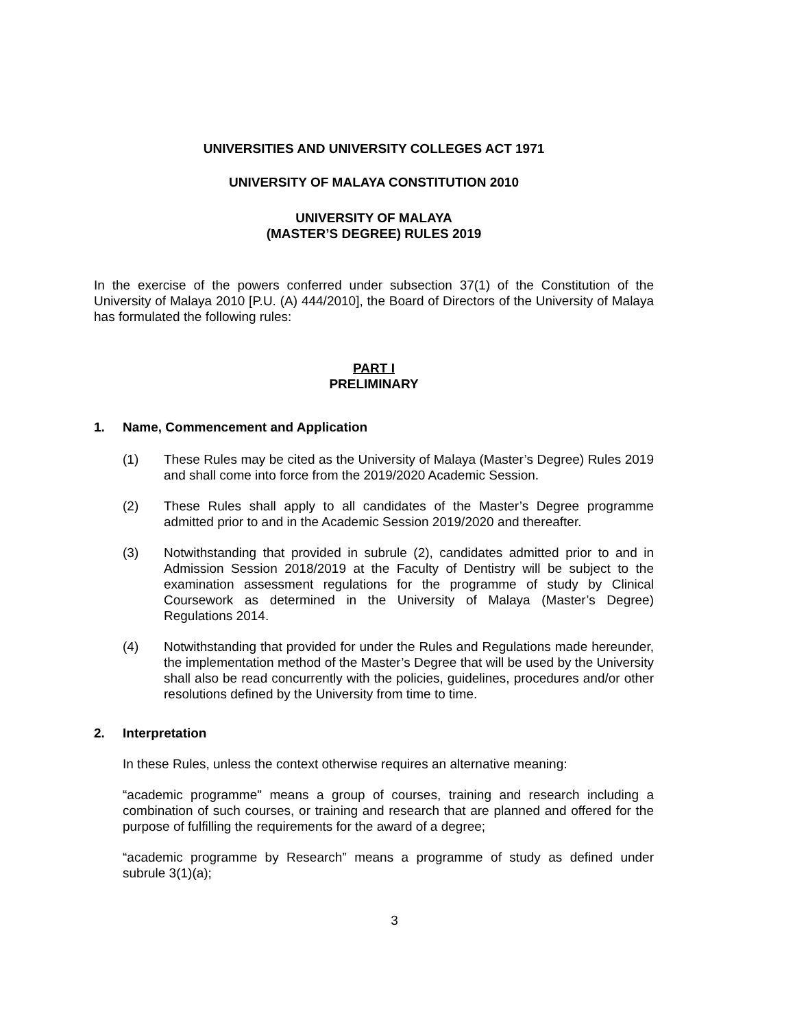UNIVERSITIES AND UNIVERSITY COLLEGES ACT 1971
UNIVERSITY OF MALAYA CONSTITUTION 2010
UNIVERSITY OF MALAYA
(MASTER’S DEGREE) RULES 2019
In the exercise of the powers conferred under subsection 37(1) of the Constitution of the University of Malaya 2010 [P.U. (A) 444/2010], the Board of Directors of the University of Malaya has formulated the following rules:
PART I
PRELIMINARY
1. Name, Commencement and Application
(1) These Rules may be cited as the University of Malaya (Master’s Degree) Rules 2019 and shall come into force from the 2019/2020 Academic Session.
(2) These Rules shall apply to all candidates of the Master’s Degree programme admitted prior to and in the Academic Session 2019/2020 and thereafter.
(3) Notwithstanding that provided in subrule (2), candidates admitted prior to and in Admission Session 2018/2019 at the Faculty of Dentistry will be subject to the examination assessment regulations for the programme of study by Clinical Coursework as determined in the University of Malaya (Master’s Degree) Regulations 2014.
(4) Notwithstanding that provided for under the Rules and Regulations made hereunder, the implementation method of the Master’s Degree that will be used by the University shall also be read concurrently with the policies, guidelines, procedures and/or other resolutions defined by the University from time to time.
2. Interpretation
In these Rules, unless the context otherwise requires an alternative meaning:
“academic programme" means a group of courses, training and research including a combination of such courses, or training and research that are planned and offered for the purpose of fulfilling the requirements for the award of a degree;
“academic programme by Research” means a programme of study as defined under subrule 3(1)(a);
3